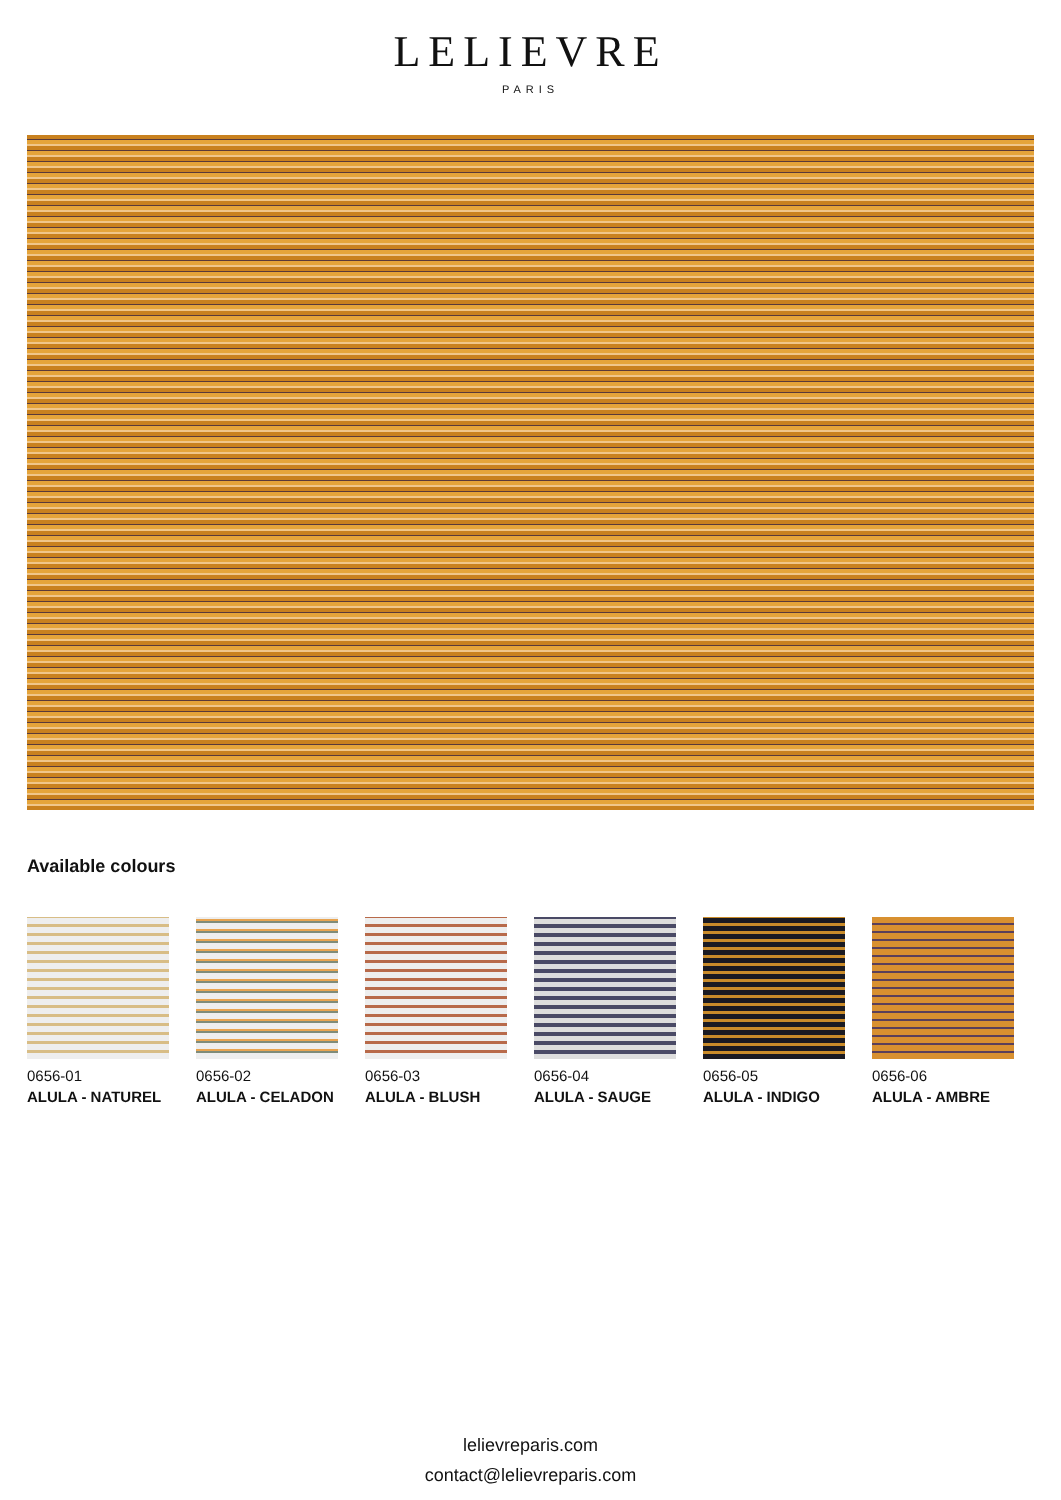LELIEVRE
PARIS
Available colours
0656-01
ALULA - NATUREL
0656-02
ALULA - CELADON
0656-03
ALULA - BLUSH
0656-04
ALULA - SAUGE
0656-05
ALULA - INDIGO
0656-06
ALULA - AMBRE
lelievreparis.com
contact@lelievreparis.com